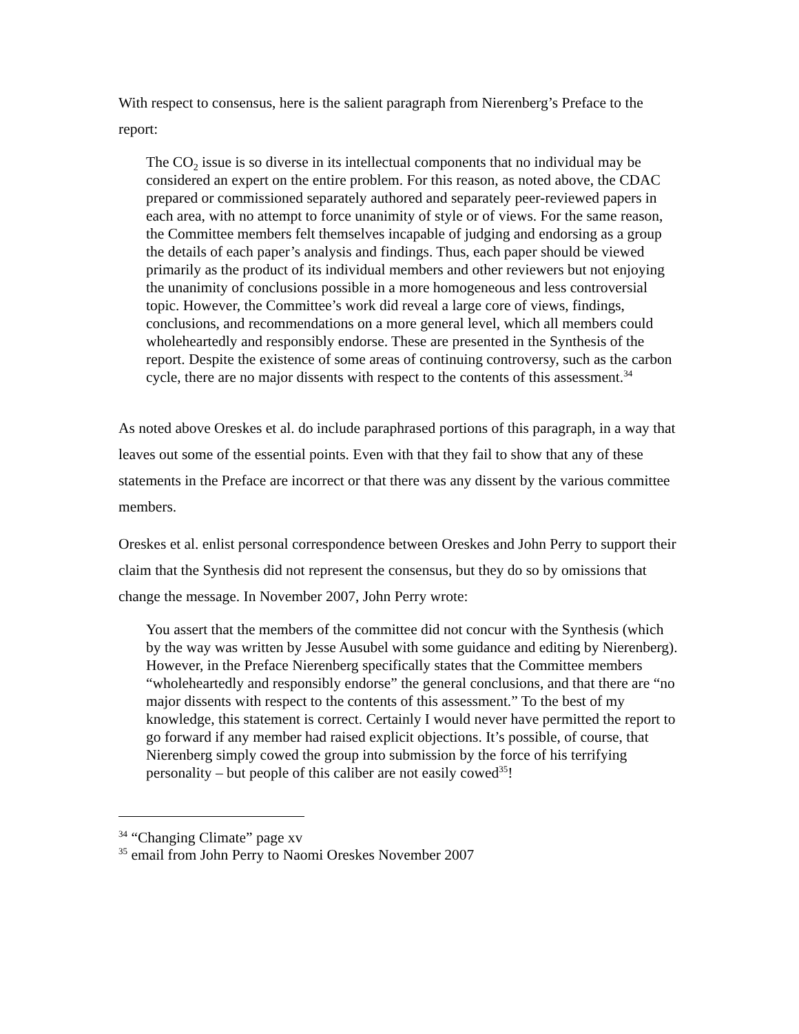With respect to consensus, here is the salient paragraph from Nierenberg’s Preface to the report:
The CO<sub>2</sub> issue is so diverse in its intellectual components that no individual may be considered an expert on the entire problem. For this reason, as noted above, the CDAC prepared or commissioned separately authored and separately peer-reviewed papers in each area, with no attempt to force unanimity of style or of views. For the same reason, the Committee members felt themselves incapable of judging and endorsing as a group the details of each paper’s analysis and findings. Thus, each paper should be viewed primarily as the product of its individual members and other reviewers but not enjoying the unanimity of conclusions possible in a more homogeneous and less controversial topic. However, the Committee’s work did reveal a large core of views, findings, conclusions, and recommendations on a more general level, which all members could wholeheartedly and responsibly endorse. These are presented in the Synthesis of the report. Despite the existence of some areas of continuing controversy, such as the carbon cycle, there are no major dissents with respect to the contents of this assessment.<sup>34</sup>
As noted above Oreskes et al. do include paraphrased portions of this paragraph, in a way that leaves out some of the essential points. Even with that they fail to show that any of these statements in the Preface are incorrect or that there was any dissent by the various committee members.
Oreskes et al. enlist personal correspondence between Oreskes and John Perry to support their claim that the Synthesis did not represent the consensus, but they do so by omissions that change the message. In November 2007, John Perry wrote:
You assert that the members of the committee did not concur with the Synthesis (which by the way was written by Jesse Ausubel with some guidance and editing by Nierenberg). However, in the Preface Nierenberg specifically states that the Committee members “wholeheartedly and responsibly endorse” the general conclusions, and that there are “no major dissents with respect to the contents of this assessment.” To the best of my knowledge, this statement is correct. Certainly I would never have permitted the report to go forward if any member had raised explicit objections. It’s possible, of course, that Nierenberg simply cowed the group into submission by the force of his terrifying personality – but people of this caliber are not easily cowed<sup>35</sup>!
<sup>34</sup> “Changing Climate” page xv
<sup>35</sup> email from John Perry to Naomi Oreskes November 2007